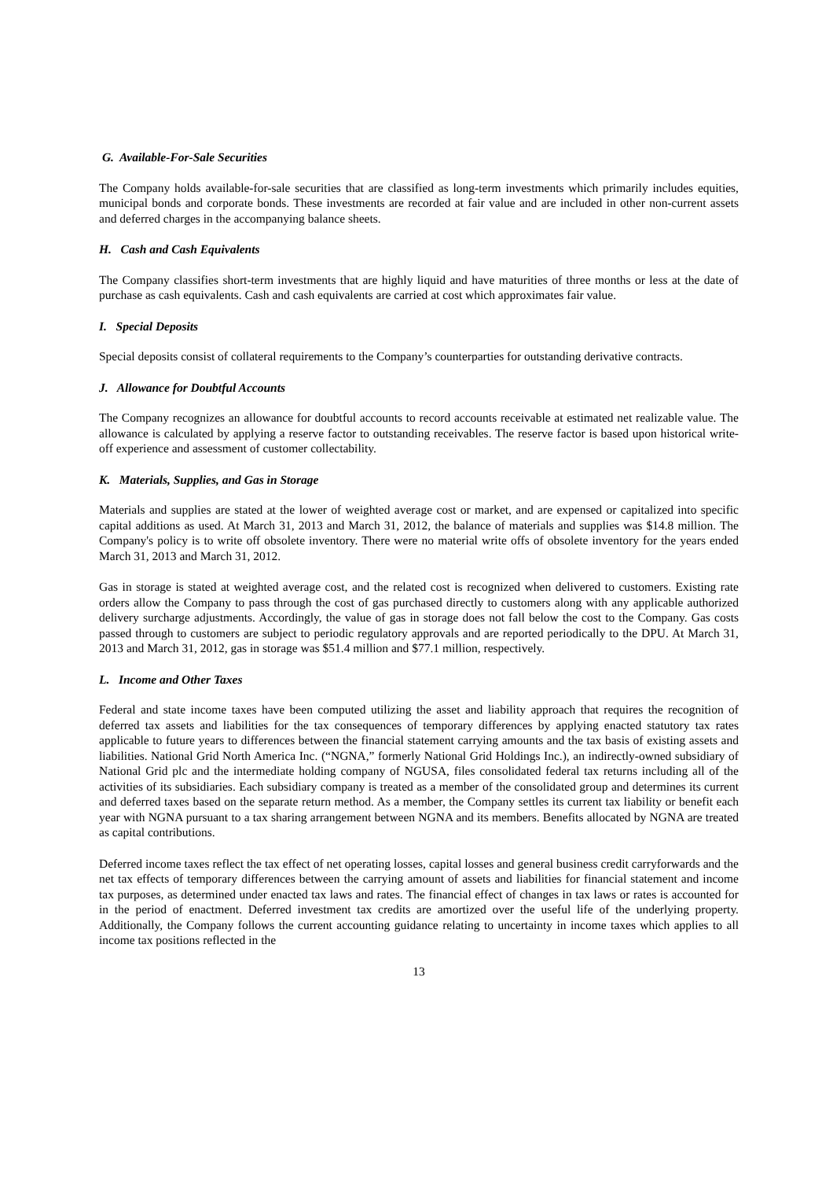G. Available-For-Sale Securities
The Company holds available-for-sale securities that are classified as long-term investments which primarily includes equities, municipal bonds and corporate bonds. These investments are recorded at fair value and are included in other non-current assets and deferred charges in the accompanying balance sheets.
H. Cash and Cash Equivalents
The Company classifies short-term investments that are highly liquid and have maturities of three months or less at the date of purchase as cash equivalents. Cash and cash equivalents are carried at cost which approximates fair value.
I. Special Deposits
Special deposits consist of collateral requirements to the Company’s counterparties for outstanding derivative contracts.
J. Allowance for Doubtful Accounts
The Company recognizes an allowance for doubtful accounts to record accounts receivable at estimated net realizable value. The allowance is calculated by applying a reserve factor to outstanding receivables. The reserve factor is based upon historical write-off experience and assessment of customer collectability.
K. Materials, Supplies, and Gas in Storage
Materials and supplies are stated at the lower of weighted average cost or market, and are expensed or capitalized into specific capital additions as used. At March 31, 2013 and March 31, 2012, the balance of materials and supplies was $14.8 million. The Company's policy is to write off obsolete inventory. There were no material write offs of obsolete inventory for the years ended March 31, 2013 and March 31, 2012.
Gas in storage is stated at weighted average cost, and the related cost is recognized when delivered to customers. Existing rate orders allow the Company to pass through the cost of gas purchased directly to customers along with any applicable authorized delivery surcharge adjustments. Accordingly, the value of gas in storage does not fall below the cost to the Company. Gas costs passed through to customers are subject to periodic regulatory approvals and are reported periodically to the DPU. At March 31, 2013 and March 31, 2012, gas in storage was $51.4 million and $77.1 million, respectively.
L. Income and Other Taxes
Federal and state income taxes have been computed utilizing the asset and liability approach that requires the recognition of deferred tax assets and liabilities for the tax consequences of temporary differences by applying enacted statutory tax rates applicable to future years to differences between the financial statement carrying amounts and the tax basis of existing assets and liabilities. National Grid North America Inc. (“NGNA,” formerly National Grid Holdings Inc.), an indirectly-owned subsidiary of National Grid plc and the intermediate holding company of NGUSA, files consolidated federal tax returns including all of the activities of its subsidiaries. Each subsidiary company is treated as a member of the consolidated group and determines its current and deferred taxes based on the separate return method. As a member, the Company settles its current tax liability or benefit each year with NGNA pursuant to a tax sharing arrangement between NGNA and its members. Benefits allocated by NGNA are treated as capital contributions.
Deferred income taxes reflect the tax effect of net operating losses, capital losses and general business credit carryforwards and the net tax effects of temporary differences between the carrying amount of assets and liabilities for financial statement and income tax purposes, as determined under enacted tax laws and rates. The financial effect of changes in tax laws or rates is accounted for in the period of enactment. Deferred investment tax credits are amortized over the useful life of the underlying property. Additionally, the Company follows the current accounting guidance relating to uncertainty in income taxes which applies to all income tax positions reflected in the
13